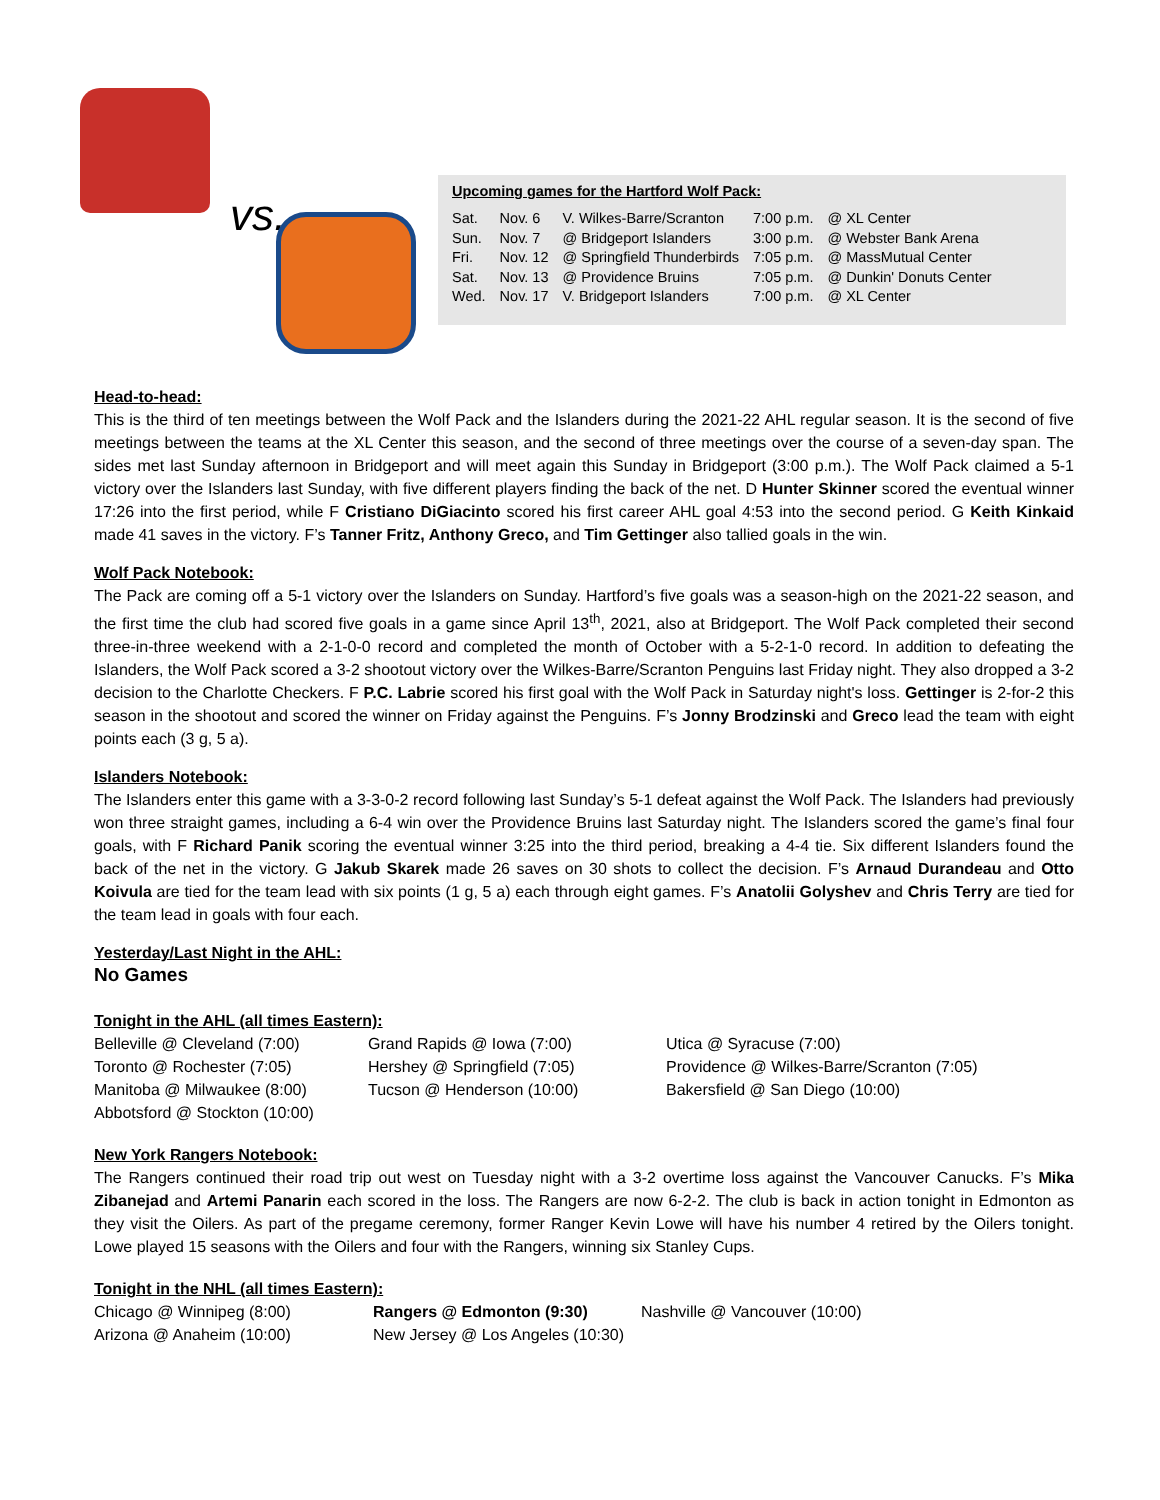vs.
Upcoming games for the Hartford Wolf Pack:
| Sat. | Nov. 6 | V. Wilkes-Barre/Scranton | 7:00 p.m. | @ XL Center |
| Sun. | Nov. 7 | @ Bridgeport Islanders | 3:00 p.m. | @ Webster Bank Arena |
| Fri. | Nov. 12 | @ Springfield Thunderbirds | 7:05 p.m. | @ MassMutual Center |
| Sat. | Nov. 13 | @ Providence Bruins | 7:05 p.m. | @ Dunkin' Donuts Center |
| Wed. | Nov. 17 | V. Bridgeport Islanders | 7:00 p.m. | @ XL Center |
Head-to-head:
This is the third of ten meetings between the Wolf Pack and the Islanders during the 2021-22 AHL regular season. It is the second of five meetings between the teams at the XL Center this season, and the second of three meetings over the course of a seven-day span. The sides met last Sunday afternoon in Bridgeport and will meet again this Sunday in Bridgeport (3:00 p.m.). The Wolf Pack claimed a 5-1 victory over the Islanders last Sunday, with five different players finding the back of the net. D Hunter Skinner scored the eventual winner 17:26 into the first period, while F Cristiano DiGiacinto scored his first career AHL goal 4:53 into the second period. G Keith Kinkaid made 41 saves in the victory. F’s Tanner Fritz, Anthony Greco, and Tim Gettinger also tallied goals in the win.
Wolf Pack Notebook:
The Pack are coming off a 5-1 victory over the Islanders on Sunday. Hartford’s five goals was a season-high on the 2021-22 season, and the first time the club had scored five goals in a game since April 13<sup>th</sup>, 2021, also at Bridgeport. The Wolf Pack completed their second three-in-three weekend with a 2-1-0-0 record and completed the month of October with a 5-2-1-0 record. In addition to defeating the Islanders, the Wolf Pack scored a 3-2 shootout victory over the Wilkes-Barre/Scranton Penguins last Friday night. They also dropped a 3-2 decision to the Charlotte Checkers. F P.C. Labrie scored his first goal with the Wolf Pack in Saturday night's loss. Gettinger is 2-for-2 this season in the shootout and scored the winner on Friday against the Penguins. F’s Jonny Brodzinski and Greco lead the team with eight points each (3 g, 5 a).
Islanders Notebook:
The Islanders enter this game with a 3-3-0-2 record following last Sunday’s 5-1 defeat against the Wolf Pack. The Islanders had previously won three straight games, including a 6-4 win over the Providence Bruins last Saturday night. The Islanders scored the game’s final four goals, with F Richard Panik scoring the eventual winner 3:25 into the third period, breaking a 4-4 tie. Six different Islanders found the back of the net in the victory. G Jakub Skarek made 26 saves on 30 shots to collect the decision. F’s Arnaud Durandeau and Otto Koivula are tied for the team lead with six points (1 g, 5 a) each through eight games. F’s Anatolii Golyshev and Chris Terry are tied for the team lead in goals with four each.
Yesterday/Last Night in the AHL:
No Games
Tonight in the AHL (all times Eastern):
| Belleville @ Cleveland (7:00) | Grand Rapids @ Iowa (7:00) | Utica @ Syracuse (7:00) |
| Toronto @ Rochester (7:05) | Hershey @ Springfield (7:05) | Providence @ Wilkes-Barre/Scranton (7:05) |
| Manitoba @ Milwaukee (8:00) | Tucson @ Henderson (10:00) | Bakersfield @ San Diego (10:00) |
| Abbotsford @ Stockton (10:00) | | |
New York Rangers Notebook:
The Rangers continued their road trip out west on Tuesday night with a 3-2 overtime loss against the Vancouver Canucks. F’s Mika Zibanejad and Artemi Panarin each scored in the loss. The Rangers are now 6-2-2. The club is back in action tonight in Edmonton as they visit the Oilers. As part of the pregame ceremony, former Ranger Kevin Lowe will have his number 4 retired by the Oilers tonight. Lowe played 15 seasons with the Oilers and four with the Rangers, winning six Stanley Cups.
Tonight in the NHL (all times Eastern):
| Chicago @ Winnipeg (8:00) | Rangers @ Edmonton (9:30) | Nashville @ Vancouver (10:00) |
| Arizona @ Anaheim (10:00) | New Jersey @ Los Angeles (10:30) | |